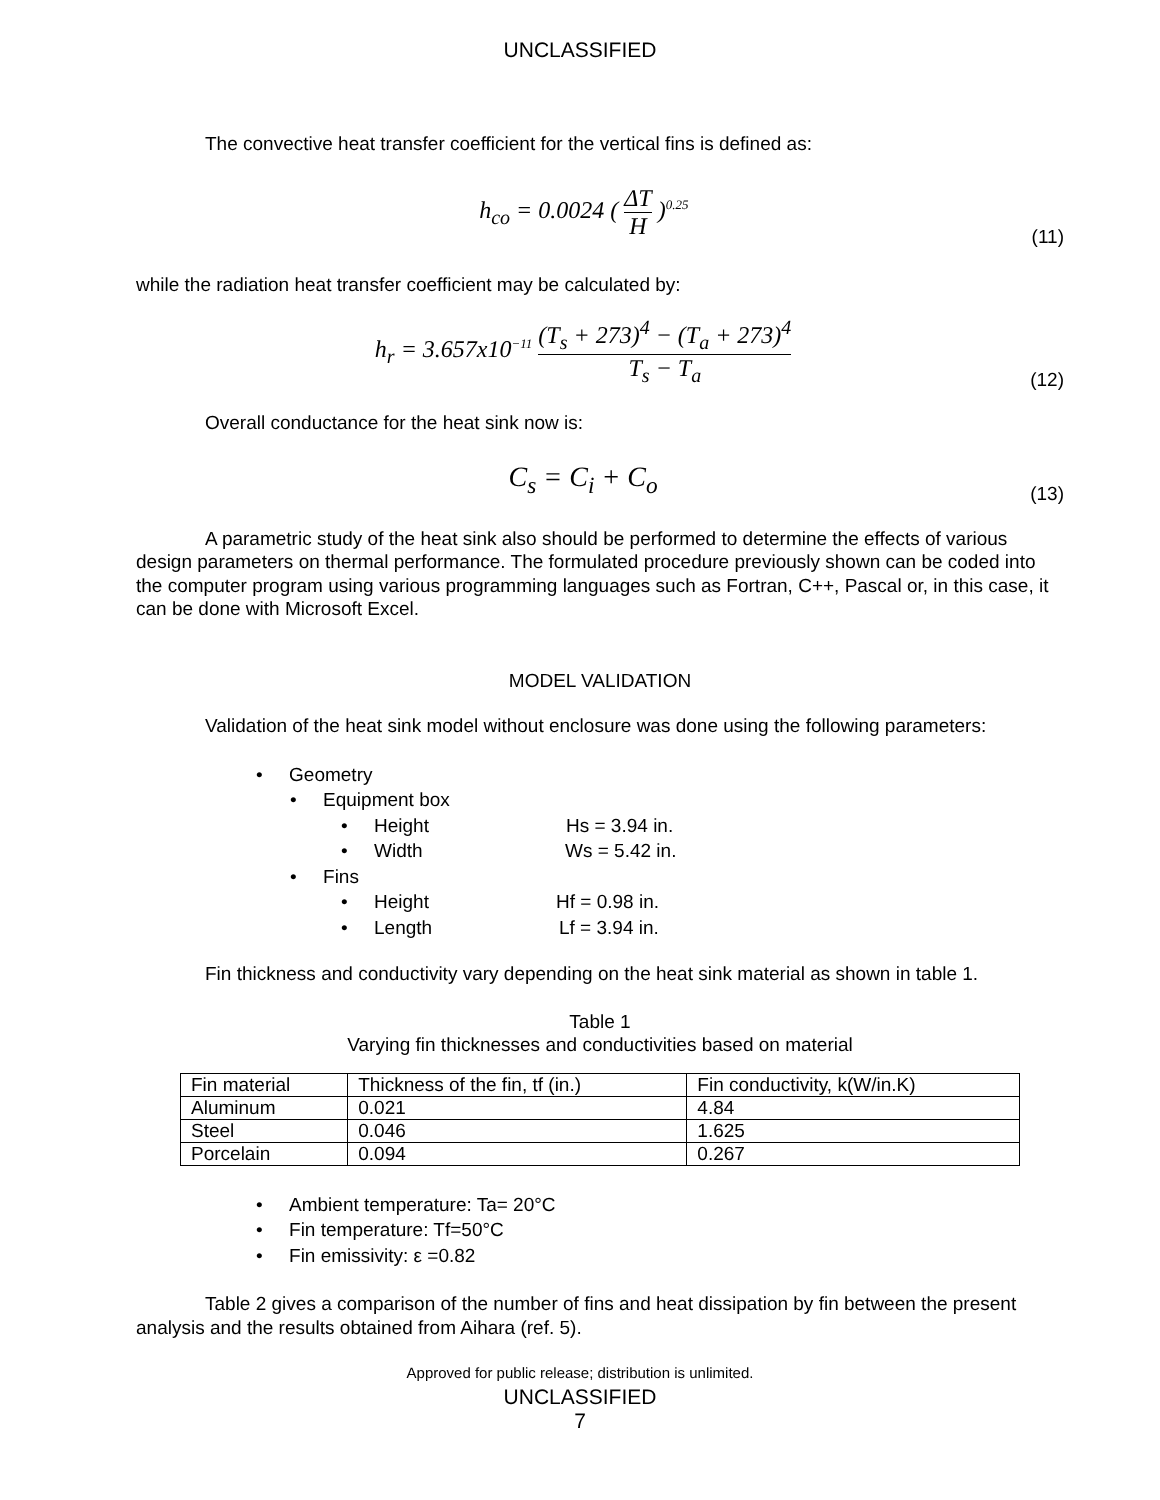UNCLASSIFIED
The convective heat transfer coefficient for the vertical fins is defined as:
h<sub>co</sub> = 0.0024 ( ΔT H )<sup>0.25</sup>
(11)
while the radiation heat transfer coefficient may be calculated by:
h<sub>r</sub> = 3.657x10<sup>−11</sup> (T<sub>s</sub> + 273)<sup>4</sup> − (T<sub>a</sub> + 273)<sup>4</sup> T<sub>s</sub> − T<sub>a</sub>
(12)
Overall conductance for the heat sink now is:
C<sub>s</sub> = C<sub>i</sub> + C<sub>o</sub>
(13)
A parametric study of the heat sink also should be performed to determine the effects of various design parameters on thermal performance. The formulated procedure previously shown can be coded into the computer program using various programming languages such as Fortran, C++, Pascal or, in this case, it can be done with Microsoft Excel.
MODEL VALIDATION
Validation of the heat sink model without enclosure was done using the following parameters:
• Geometry
• Equipment box
• Height Hs = 3.94 in.
• Width Ws = 5.42 in.
• Fins
• Height Hf = 0.98 in.
• Length Lf = 3.94 in.
Fin thickness and conductivity vary depending on the heat sink material as shown in table 1.
Table 1
Varying fin thicknesses and conductivities based on material
| Fin material | Thickness of the fin, tf (in.) | Fin conductivity, k(W/in.K) |
| Aluminum | 0.021 | 4.84 |
| Steel | 0.046 | 1.625 |
| Porcelain | 0.094 | 0.267 |
• Ambient temperature: Ta= 20°C
• Fin temperature: Tf=50°C
• Fin emissivity: ε =0.82
Table 2 gives a comparison of the number of fins and heat dissipation by fin between the present analysis and the results obtained from Aihara (ref. 5).
Approved for public release; distribution is unlimited.
UNCLASSIFIED
7